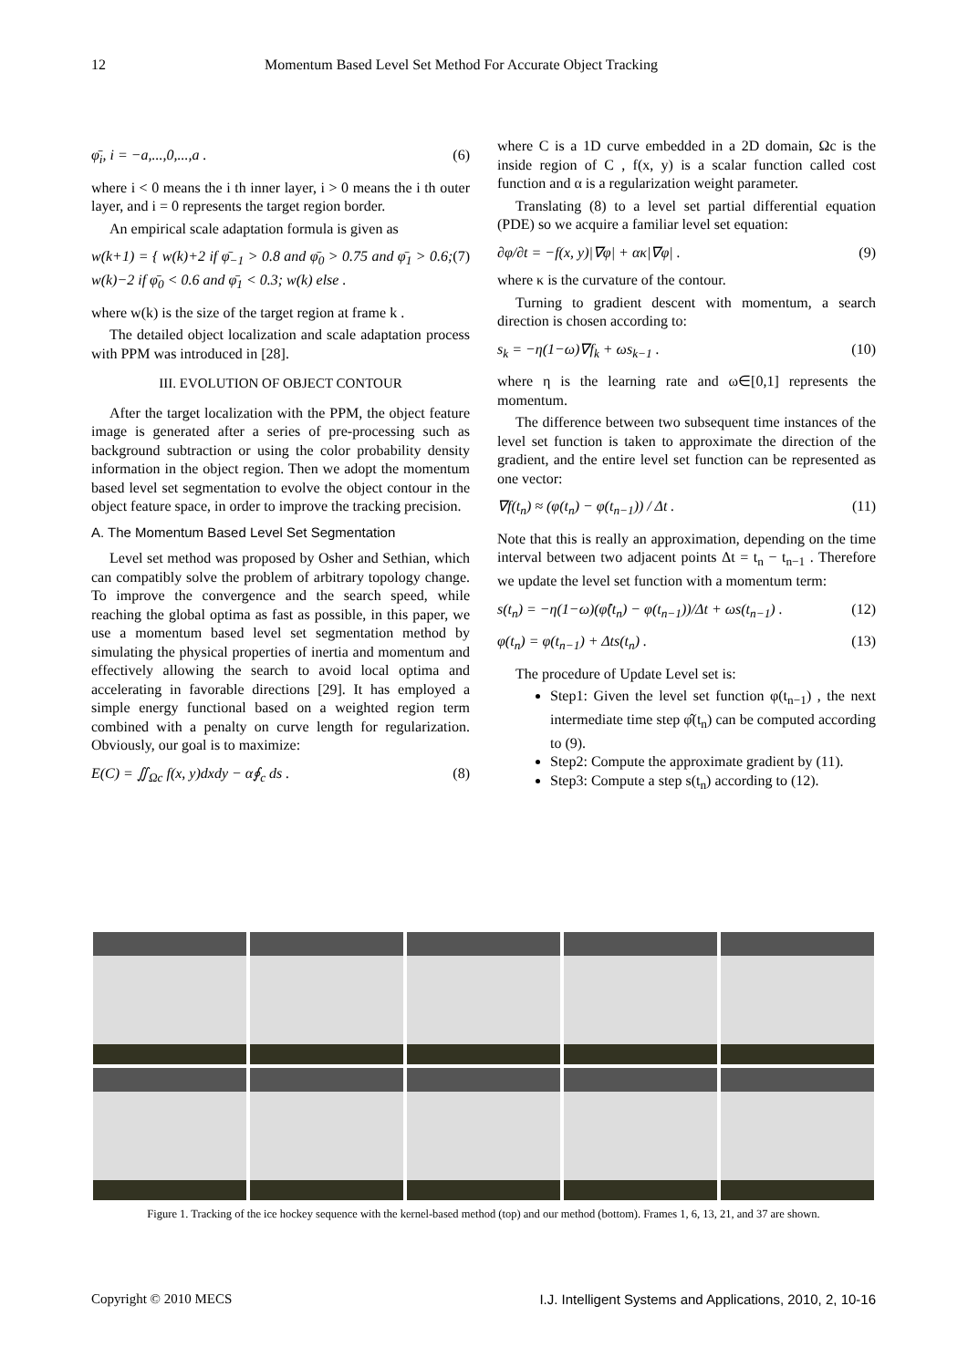12 Momentum Based Level Set Method For Accurate Object Tracking
φ̄<sub>i</sub>, i = −a,...,0,...,a . (6)
where i < 0 means the i th inner layer, i > 0 means the i th outer layer, and i = 0 represents the target region border.
An empirical scale adaptation formula is given as
w(k+1) = { w(k)+2 if φ̄<sub>−1</sub> > 0.8 and φ̄<sub>0</sub> > 0.75 and φ̄<sub>1</sub> > 0.6; w(k)−2 if φ̄<sub>0</sub> < 0.6 and φ̄<sub>1</sub> < 0.3; w(k) else . (7)
where w(k) is the size of the target region at frame k .
The detailed object localization and scale adaptation process with PPM was introduced in [28].
III. EVOLUTION OF OBJECT CONTOUR
After the target localization with the PPM, the object feature image is generated after a series of pre-processing such as background subtraction or using the color probability density information in the object region. Then we adopt the momentum based level set segmentation to evolve the object contour in the object feature space, in order to improve the tracking precision.
A. The Momentum Based Level Set Segmentation
Level set method was proposed by Osher and Sethian, which can compatibly solve the problem of arbitrary topology change. To improve the convergence and the search speed, while reaching the global optima as fast as possible, in this paper, we use a momentum based level set segmentation method by simulating the physical properties of inertia and momentum and effectively allowing the search to avoid local optima and accelerating in favorable directions [29]. It has employed a simple energy functional based on a weighted region term combined with a penalty on curve length for regularization. Obviously, our goal is to maximize:
E(C) = ∬<sub>Ωc</sub> f(x, y)dxdy − α∮<sub>c</sub> ds . (8)
where C is a 1D curve embedded in a 2D domain, Ωc is the inside region of C , f(x, y) is a scalar function called cost function and α is a regularization weight parameter.
Translating (8) to a level set partial differential equation (PDE) so we acquire a familiar level set equation:
∂φ/∂t = −f(x, y)|∇φ| + ακ|∇φ| . (9)
where κ is the curvature of the contour.
Turning to gradient descent with momentum, a search direction is chosen according to:
s<sub>k</sub> = −η(1−ω)∇f<sub>k</sub> + ωs<sub>k−1</sub> . (10)
where η is the learning rate and ω∈[0,1] represents the momentum.
The difference between two subsequent time instances of the level set function is taken to approximate the direction of the gradient, and the entire level set function can be represented as one vector:
∇f(t<sub>n</sub>) ≈ (φ(t<sub>n</sub>) − φ(t<sub>n−1</sub>)) / Δt . (11)
Note that this is really an approximation, depending on the time interval between two adjacent points Δt = t<sub>n</sub> − t<sub>n−1</sub> . Therefore we update the level set function with a momentum term:
s(t<sub>n</sub>) = −η(1−ω)(φ̂(t<sub>n</sub>) − φ(t<sub>n−1</sub>))/Δt + ωs(t<sub>n−1</sub>) . (12)
φ(t<sub>n</sub>) = φ(t<sub>n−1</sub>) + Δts(t<sub>n</sub>) . (13)
The procedure of Update Level set is:
Step1: Given the level set function φ(t<sub>n−1</sub>) , the next intermediate time step φ̂(t<sub>n</sub>) can be computed according to (9).
Step2: Compute the approximate gradient by (11).
Step3: Compute a step s(t<sub>n</sub>) according to (12).
Figure 1. Tracking of the ice hockey sequence with the kernel-based method (top) and our method (bottom). Frames 1, 6, 13, 21, and 37 are shown.
Copyright © 2010 MECS I.J. Intelligent Systems and Applications, 2010, 2, 10-16